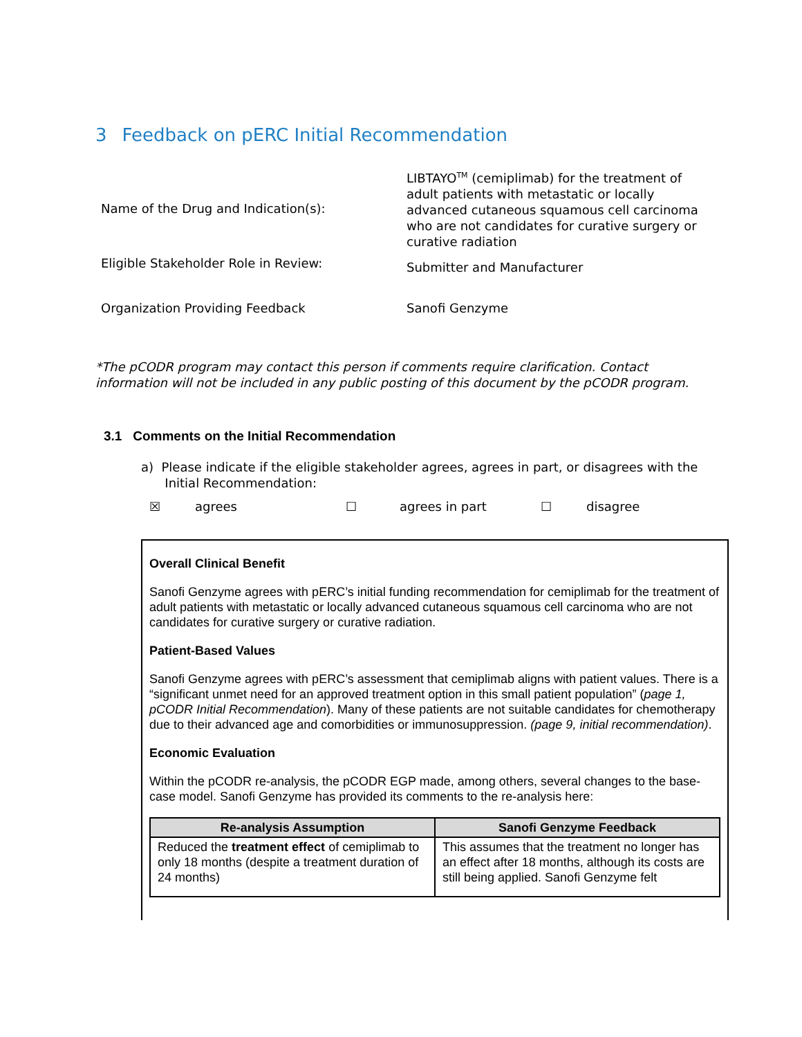3 Feedback on pERC Initial Recommendation
| Name of the Drug and Indication(s): | LIBTAYO<sup>TM</sup> (cemiplimab) for the treatment of adult patients with metastatic or locally advanced cutaneous squamous cell carcinoma who are not candidates for curative surgery or curative radiation |
| Eligible Stakeholder Role in Review: | Submitter and Manufacturer |
| Organization Providing Feedback | Sanofi Genzyme |
*The pCODR program may contact this person if comments require clarification. Contact information will not be included in any public posting of this document by the pCODR program.
3.1 Comments on the Initial Recommendation
a) Please indicate if the eligible stakeholder agrees, agrees in part, or disagrees with the
Initial Recommendation:
☒ agrees ☐ agrees in part ☐ disagree
Overall Clinical Benefit
Sanofi Genzyme agrees with pERC’s initial funding recommendation for cemiplimab for the treatment of adult patients with metastatic or locally advanced cutaneous squamous cell carcinoma who are not candidates for curative surgery or curative radiation.
Patient-Based Values
Sanofi Genzyme agrees with pERC’s assessment that cemiplimab aligns with patient values. There is a “significant unmet need for an approved treatment option in this small patient population” (page 1, pCODR Initial Recommendation). Many of these patients are not suitable candidates for chemotherapy due to their advanced age and comorbidities or immunosuppression. (page 9, initial recommendation).
Economic Evaluation
Within the pCODR re-analysis, the pCODR EGP made, among others, several changes to the base-case model. Sanofi Genzyme has provided its comments to the re-analysis here:
| Re-analysis Assumption | Sanofi Genzyme Feedback |
| --- | --- |
| Reduced the treatment effect of cemiplimab to only 18 months (despite a treatment duration of 24 months) | This assumes that the treatment no longer has an effect after 18 months, although its costs are still being applied. Sanofi Genzyme felt |